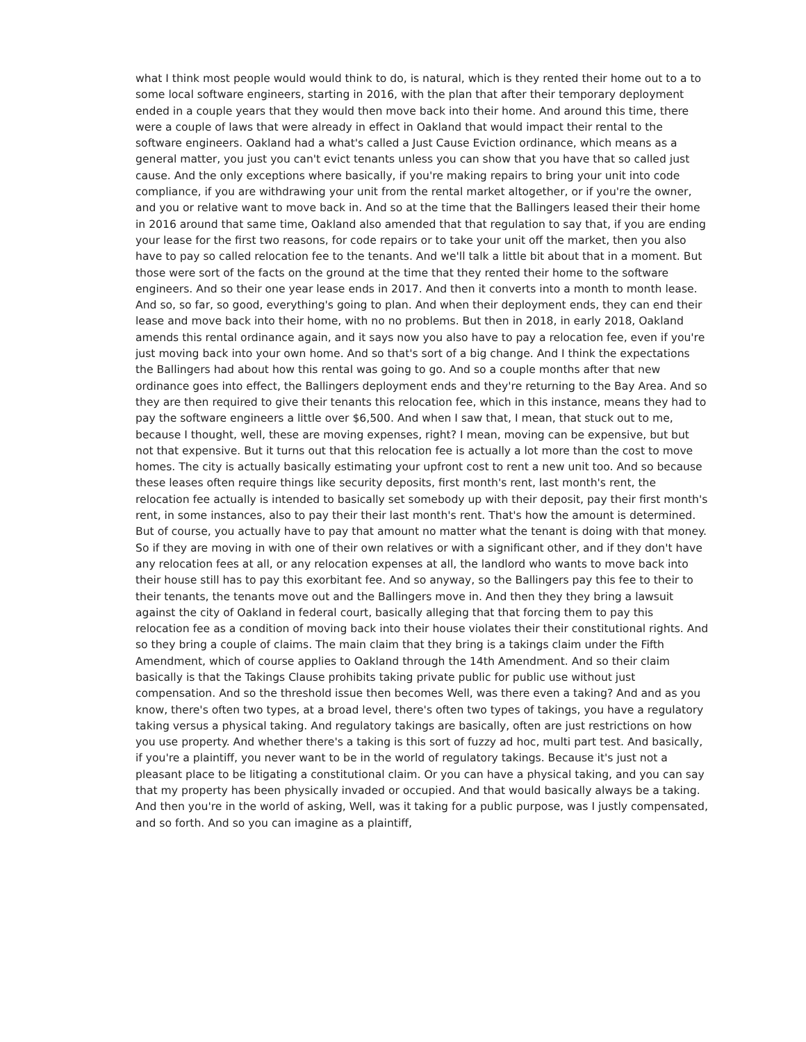what I think most people would would think to do, is natural, which is they rented their home out to a to some local software engineers, starting in 2016, with the plan that after their temporary deployment ended in a couple years that they would then move back into their home. And around this time, there were a couple of laws that were already in effect in Oakland that would impact their rental to the software engineers. Oakland had a what's called a Just Cause Eviction ordinance, which means as a general matter, you just you can't evict tenants unless you can show that you have that so called just cause. And the only exceptions where basically, if you're making repairs to bring your unit into code compliance, if you are withdrawing your unit from the rental market altogether, or if you're the owner, and you or relative want to move back in. And so at the time that the Ballingers leased their their home in 2016 around that same time, Oakland also amended that that regulation to say that, if you are ending your lease for the first two reasons, for code repairs or to take your unit off the market, then you also have to pay so called relocation fee to the tenants. And we'll talk a little bit about that in a moment. But those were sort of the facts on the ground at the time that they rented their home to the software engineers. And so their one year lease ends in 2017. And then it converts into a month to month lease. And so, so far, so good, everything's going to plan. And when their deployment ends, they can end their lease and move back into their home, with no no problems. But then in 2018, in early 2018, Oakland amends this rental ordinance again, and it says now you also have to pay a relocation fee, even if you're just moving back into your own home. And so that's sort of a big change. And I think the expectations the Ballingers had about how this rental was going to go. And so a couple months after that new ordinance goes into effect, the Ballingers deployment ends and they're returning to the Bay Area. And so they are then required to give their tenants this relocation fee, which in this instance, means they had to pay the software engineers a little over $6,500. And when I saw that, I mean, that stuck out to me, because I thought, well, these are moving expenses, right? I mean, moving can be expensive, but but not that expensive. But it turns out that this relocation fee is actually a lot more than the cost to move homes. The city is actually basically estimating your upfront cost to rent a new unit too. And so because these leases often require things like security deposits, first month's rent, last month's rent, the relocation fee actually is intended to basically set somebody up with their deposit, pay their first month's rent, in some instances, also to pay their their last month's rent. That's how the amount is determined. But of course, you actually have to pay that amount no matter what the tenant is doing with that money. So if they are moving in with one of their own relatives or with a significant other, and if they don't have any relocation fees at all, or any relocation expenses at all, the landlord who wants to move back into their house still has to pay this exorbitant fee. And so anyway, so the Ballingers pay this fee to their to their tenants, the tenants move out and the Ballingers move in. And then they they bring a lawsuit against the city of Oakland in federal court, basically alleging that that forcing them to pay this relocation fee as a condition of moving back into their house violates their their constitutional rights. And so they bring a couple of claims. The main claim that they bring is a takings claim under the Fifth Amendment, which of course applies to Oakland through the 14th Amendment. And so their claim basically is that the Takings Clause prohibits taking private public for public use without just compensation. And so the threshold issue then becomes Well, was there even a taking? And and as you know, there's often two types, at a broad level, there's often two types of takings, you have a regulatory taking versus a physical taking. And regulatory takings are basically, often are just restrictions on how you use property. And whether there's a taking is this sort of fuzzy ad hoc, multi part test. And basically, if you're a plaintiff, you never want to be in the world of regulatory takings. Because it's just not a pleasant place to be litigating a constitutional claim. Or you can have a physical taking, and you can say that my property has been physically invaded or occupied. And that would basically always be a taking. And then you're in the world of asking, Well, was it taking for a public purpose, was I justly compensated, and so forth. And so you can imagine as a plaintiff,